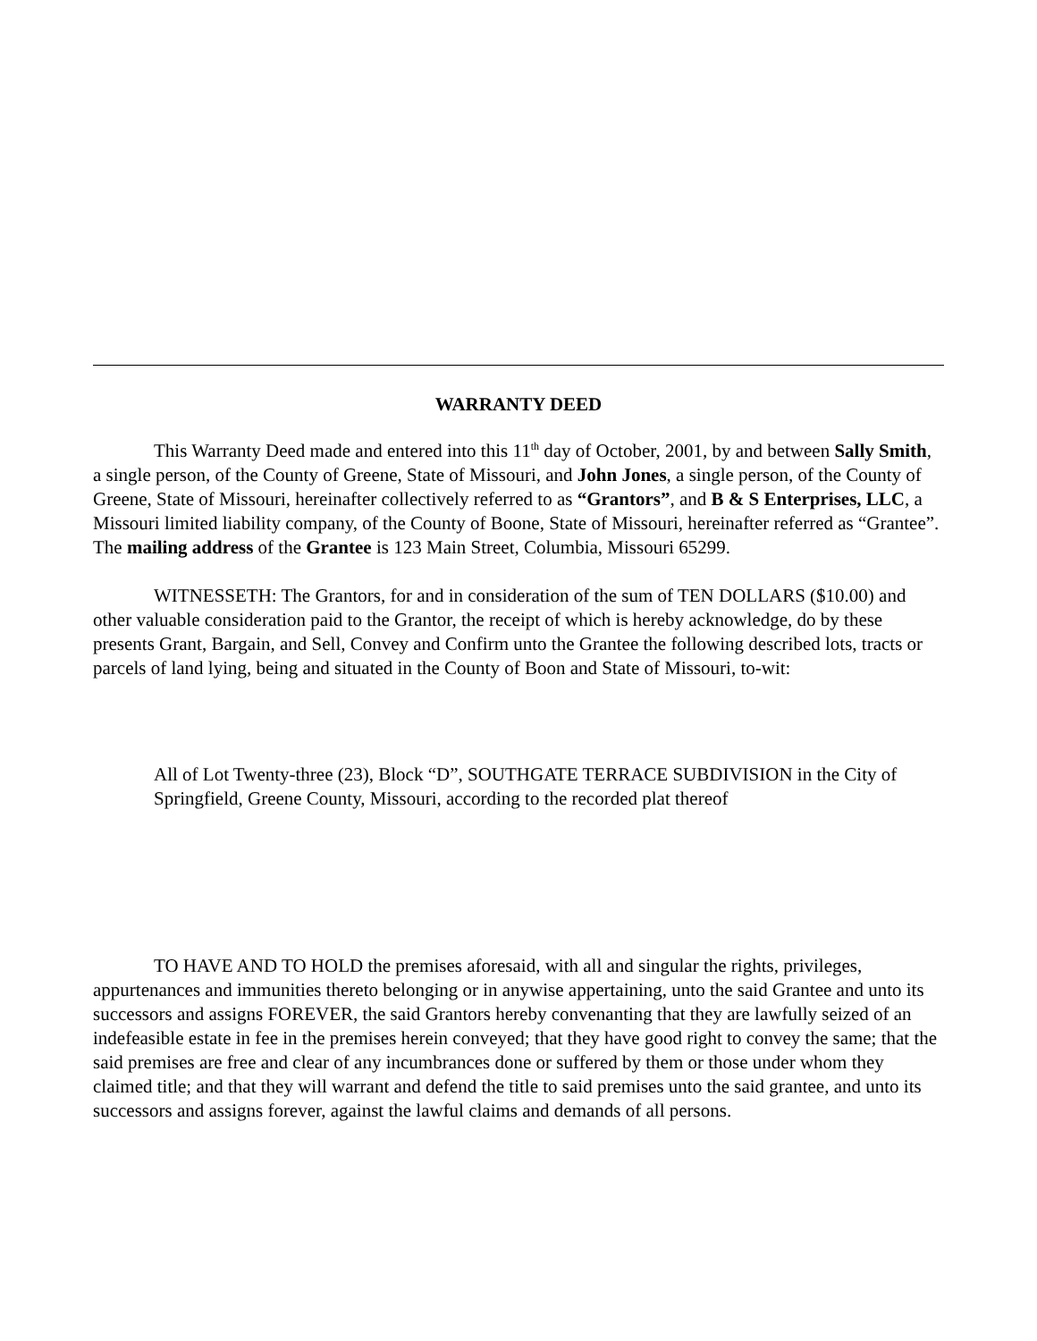WARRANTY DEED
This Warranty Deed made and entered into this 11<sup>th</sup> day of October, 2001, by and between Sally Smith, a single person, of the County of Greene, State of Missouri, and John Jones, a single person, of the County of Greene, State of Missouri, hereinafter collectively referred to as “Grantors”, and B & S Enterprises, LLC, a Missouri limited liability company, of the County of Boone, State of Missouri, hereinafter referred as “Grantee”. The mailing address of the Grantee is 123 Main Street, Columbia, Missouri 65299.
WITNESSETH: The Grantors, for and in consideration of the sum of TEN DOLLARS ($10.00) and other valuable consideration paid to the Grantor, the receipt of which is hereby acknowledge, do by these presents Grant, Bargain, and Sell, Convey and Confirm unto the Grantee the following described lots, tracts or parcels of land lying, being and situated in the County of Boon and State of Missouri, to-wit:
All of Lot Twenty-three (23), Block “D”, SOUTHGATE TERRACE SUBDIVISION in the City of Springfield, Greene County, Missouri, according to the recorded plat thereof
TO HAVE AND TO HOLD the premises aforesaid, with all and singular the rights, privileges, appurtenances and immunities thereto belonging or in anywise appertaining, unto the said Grantee and unto its successors and assigns FOREVER, the said Grantors hereby convenanting that they are lawfully seized of an indefeasible estate in fee in the premises herein conveyed; that they have good right to convey the same; that the said premises are free and clear of any incumbrances done or suffered by them or those under whom they claimed title; and that they will warrant and defend the title to said premises unto the said grantee, and unto its successors and assigns forever, against the lawful claims and demands of all persons.